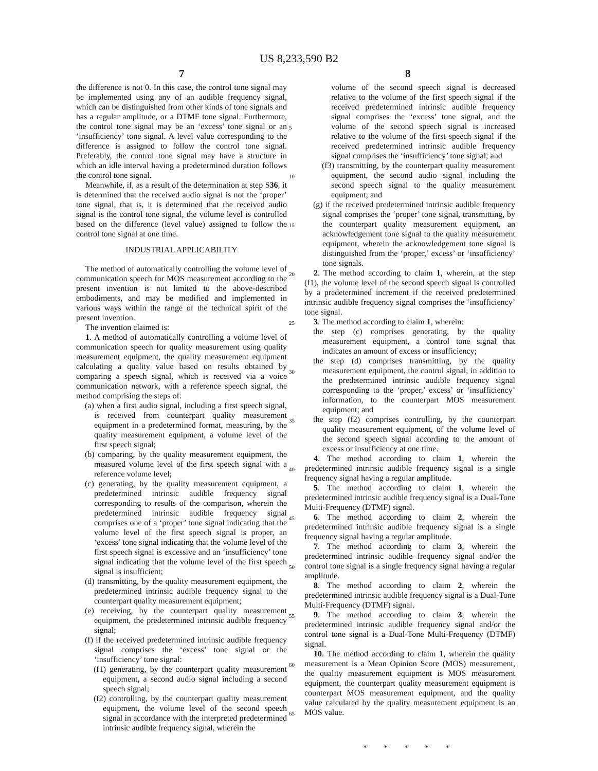US 8,233,590 B2
7 8
the difference is not 0. In this case, the control tone signal may be implemented using any of an audible frequency signal, which can be distinguished from other kinds of tone signals and has a regular amplitude, or a DTMF tone signal. Furthermore, the control tone signal may be an ‘excess’ tone signal or an ‘insufficiency’ tone signal. A level value corresponding to the difference is assigned to follow the control tone signal. Preferably, the control tone signal may have a structure in which an idle interval having a predetermined duration follows the control tone signal.
Meanwhile, if, as a result of the determination at step S36, it is determined that the received audio signal is not the ‘proper’ tone signal, that is, it is determined that the received audio signal is the control tone signal, the volume level is controlled based on the difference (level value) assigned to follow the control tone signal at one time.
INDUSTRIAL APPLICABILITY
The method of automatically controlling the volume level of communication speech for MOS measurement according to the present invention is not limited to the above-described embodiments, and may be modified and implemented in various ways within the range of the technical spirit of the present invention.
The invention claimed is:
1. A method of automatically controlling a volume level of communication speech for quality measurement using quality measurement equipment, the quality measurement equipment calculating a quality value based on results obtained by comparing a speech signal, which is received via a voice communication network, with a reference speech signal, the method comprising the steps of:
(a) when a first audio signal, including a first speech signal, is received from counterpart quality measurement equipment in a predetermined format, measuring, by the quality measurement equipment, a volume level of the first speech signal;
(b) comparing, by the quality measurement equipment, the measured volume level of the first speech signal with a reference volume level;
(c) generating, by the quality measurement equipment, a predetermined intrinsic audible frequency signal corresponding to results of the comparison, wherein the predetermined intrinsic audible frequency signal comprises one of a ‘proper’ tone signal indicating that the volume level of the first speech signal is proper, an ‘excess’ tone signal indicating that the volume level of the first speech signal is excessive and an ‘insufficiency’ tone signal indicating that the volume level of the first speech signal is insufficient;
(d) transmitting, by the quality measurement equipment, the predetermined intrinsic audible frequency signal to the counterpart quality measurement equipment;
(e) receiving, by the counterpart quality measurement equipment, the predetermined intrinsic audible frequency signal;
(f) if the received predetermined intrinsic audible frequency signal comprises the ‘excess’ tone signal or the ‘insufficiency’ tone signal:
(f1) generating, by the counterpart quality measurement equipment, a second audio signal including a second speech signal;
(f2) controlling, by the counterpart quality measurement equipment, the volume level of the second speech signal in accordance with the interpreted predetermined intrinsic audible frequency signal, wherein the
5
10
15
20
25
30
35
40
45
50
55
60
65
volume of the second speech signal is decreased relative to the volume of the first speech signal if the received predetermined intrinsic audible frequency signal comprises the ‘excess’ tone signal, and the volume of the second speech signal is increased relative to the volume of the first speech signal if the received predetermined intrinsic audible frequency signal comprises the ‘insufficiency’ tone signal; and
(f3) transmitting, by the counterpart quality measurement equipment, the second audio signal including the second speech signal to the quality measurement equipment; and
(g) if the received predetermined intrinsic audible frequency signal comprises the ‘proper’ tone signal, transmitting, by the counterpart quality measurement equipment, an acknowledgement tone signal to the quality measurement equipment, wherein the acknowledgement tone signal is distinguished from the ‘proper,’ excess’ or ‘insufficiency’ tone signals.
2. The method according to claim 1, wherein, at the step (f1), the volume level of the second speech signal is controlled by a predetermined increment if the received predetermined intrinsic audible frequency signal comprises the ‘insufficiency’ tone signal.
3. The method according to claim 1, wherein:
the step (c) comprises generating, by the quality measurement equipment, a control tone signal that indicates an amount of excess or insufficiency;
the step (d) comprises transmitting, by the quality measurement equipment, the control signal, in addition to the predetermined intrinsic audible frequency signal corresponding to the ‘proper,’ excess’ or ‘insufficiency’ information, to the counterpart MOS measurement equipment; and
the step (f2) comprises controlling, by the counterpart quality measurement equipment, of the volume level of the second speech signal according to the amount of excess or insufficiency at one time.
4. The method according to claim 1, wherein the predetermined intrinsic audible frequency signal is a single frequency signal having a regular amplitude.
5. The method according to claim 1, wherein the predetermined intrinsic audible frequency signal is a Dual-Tone Multi-Frequency (DTMF) signal.
6. The method according to claim 2, wherein the predetermined intrinsic audible frequency signal is a single frequency signal having a regular amplitude.
7. The method according to claim 3, wherein the predetermined intrinsic audible frequency signal and/or the control tone signal is a single frequency signal having a regular amplitude.
8. The method according to claim 2, wherein the predetermined intrinsic audible frequency signal is a Dual-Tone Multi-Frequency (DTMF) signal.
9. The method according to claim 3, wherein the predetermined intrinsic audible frequency signal and/or the control tone signal is a Dual-Tone Multi-Frequency (DTMF) signal.
10. The method according to claim 1, wherein the quality measurement is a Mean Opinion Score (MOS) measurement, the quality measurement equipment is MOS measurement equipment, the counterpart quality measurement equipment is counterpart MOS measurement equipment, and the quality value calculated by the quality measurement equipment is an MOS value.
* * * * *